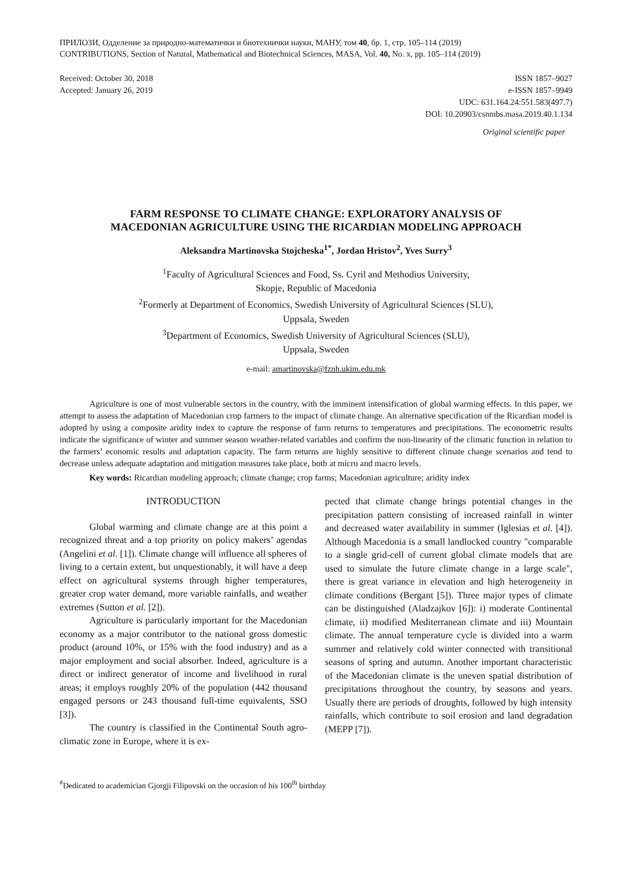ПРИЛОЗИ, Одделение за природно-математички и биотехнички науки, МАНУ, том 40, бр. 1, стр. 105–114 (2019)
CONTRIBUTIONS, Section of Natural, Mathematical and Biotechnical Sciences, MASA, Vol. 40, No. x, pp. 105–114 (2019)
Received: October 30, 2018
Accepted: January 26, 2019
ISSN 1857–9027
e-ISSN 1857–9949
UDC: 631.164.24:551.583(497.7)
DOI: 10.20903/csnmbs.masa.2019.40.1.134
Original scientific paper
FARM RESPONSE TO CLIMATE CHANGE: EXPLORATORY ANALYSIS OF
MACEDONIAN AGRICULTURE USING THE RICARDIAN MODELING APPROACH
Aleksandra Martinovska Stojcheska<sup>1*</sup>, Jordan Hristov<sup>2</sup>, Yves Surry<sup>3</sup>
<sup>1</sup> Faculty of Agricultural Sciences and Food, Ss. Cyril and Methodius University,
Skopje, Republic of Macedonia
<sup>2</sup> Formerly at Department of Economics, Swedish University of Agricultural Sciences (SLU),
Uppsala, Sweden
<sup>3</sup> Department of Economics, Swedish University of Agricultural Sciences (SLU),
Uppsala, Sweden
e-mail: amartinovska@fznh.ukim.edu.mk
Agriculture is one of most vulnerable sectors in the country, with the imminent intensification of global warming effects. In this paper, we attempt to assess the adaptation of Macedonian crop farmers to the impact of climate change. An alternative specification of the Ricardian model is adopted by using a composite aridity index to capture the response of farm returns to temperatures and precipitations. The econometric results indicate the significance of winter and summer season weather-related variables and confirm the non-linearity of the climatic function in relation to the farmers’ economic results and adaptation capacity. The farm returns are highly sensitive to different climate change scenarios and tend to decrease unless adequate adaptation and mitigation measures take place, both at micro and macro levels.
Key words: Ricardian modeling approach; climate change; crop farms; Macedonian agriculture; aridity index
INTRODUCTION
Global warming and climate change are at this point a recognized threat and a top priority on policy makers’ agendas (Angelini et al. [1]). Climate change will influence all spheres of living to a certain extent, but unquestionably, it will have a deep effect on agricultural systems through higher temperatures, greater crop water demand, more variable rainfalls, and weather extremes (Sutton et al. [2]).
Agriculture is particularly important for the Macedonian economy as a major contributor to the national gross domestic product (around 10%, or 15% with the food industry) and as a major employment and social absorber. Indeed, agriculture is a direct or indirect generator of income and livelihood in rural areas; it employs roughly 20% of the population (442 thousand engaged persons or 243 thousand full-time equivalents, SSO [3]).
The country is classified in the Continental South agro-climatic zone in Europe, where it is ex-
pected that climate change brings potential changes in the precipitation pattern consisting of increased rainfall in winter and decreased water availability in summer (Iglesias et al. [4]). Although Macedonia is a small landlocked country "comparable to a single grid-cell of current global climate models that are used to simulate the future climate change in a large scale", there is great variance in elevation and high heterogeneity in climate conditions (Bergant [5]). Three major types of climate can be distinguished (Aladzajkov [6]): i) moderate Continental climate, ii) modified Mediterranean climate and iii) Mountain climate. The annual temperature cycle is divided into a warm summer and relatively cold winter connected with transitional seasons of spring and autumn. Another important characteristic of the Macedonian climate is the uneven spatial distribution of precipitations throughout the country, by seasons and years. Usually there are periods of droughts, followed by high intensity rainfalls, which contribute to soil erosion and land degradation (MEPP [7]).
<sup>#</sup> Dedicated to academician Gjorgji Filipovski on the occasion of his 100<sup>th</sup> birthday